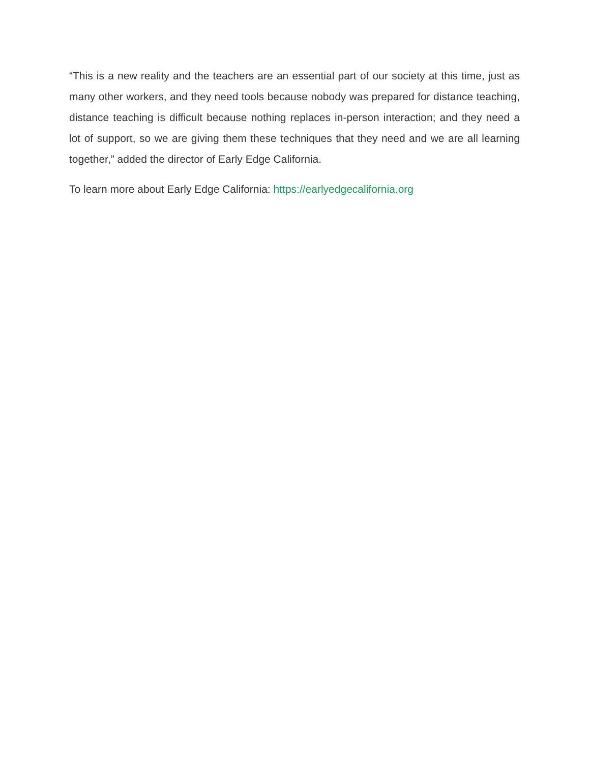“This is a new reality and the teachers are an essential part of our society at this time, just as many other workers, and they need tools because nobody was prepared for distance teaching, distance teaching is difficult because nothing replaces in-person interaction; and they need a lot of support, so we are giving them these techniques that they need and we are all learning together,” added the director of Early Edge California.
To learn more about Early Edge California: https://earlyedgecalifornia.org